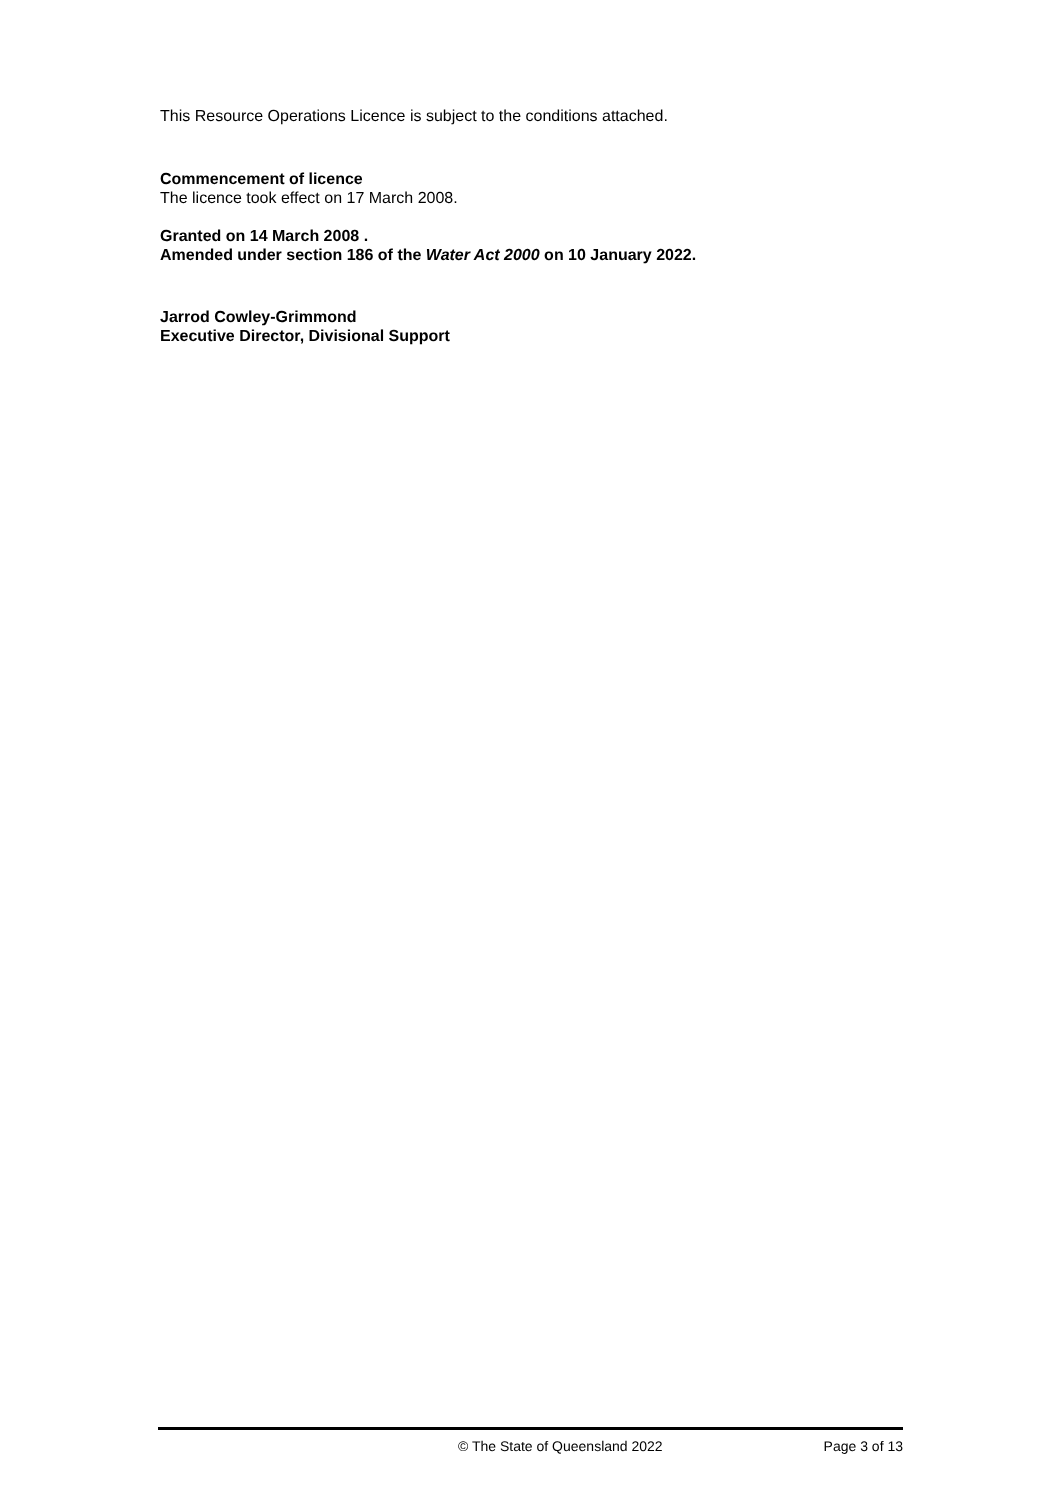This Resource Operations Licence is subject to the conditions attached.
Commencement of licence
The licence took effect on 17 March 2008.
Granted on 14 March 2008 .
Amended under section 186 of the Water Act 2000 on 10 January 2022.
Jarrod Cowley-Grimmond
Executive Director, Divisional Support
© The State of Queensland 2022 Page 3 of 13